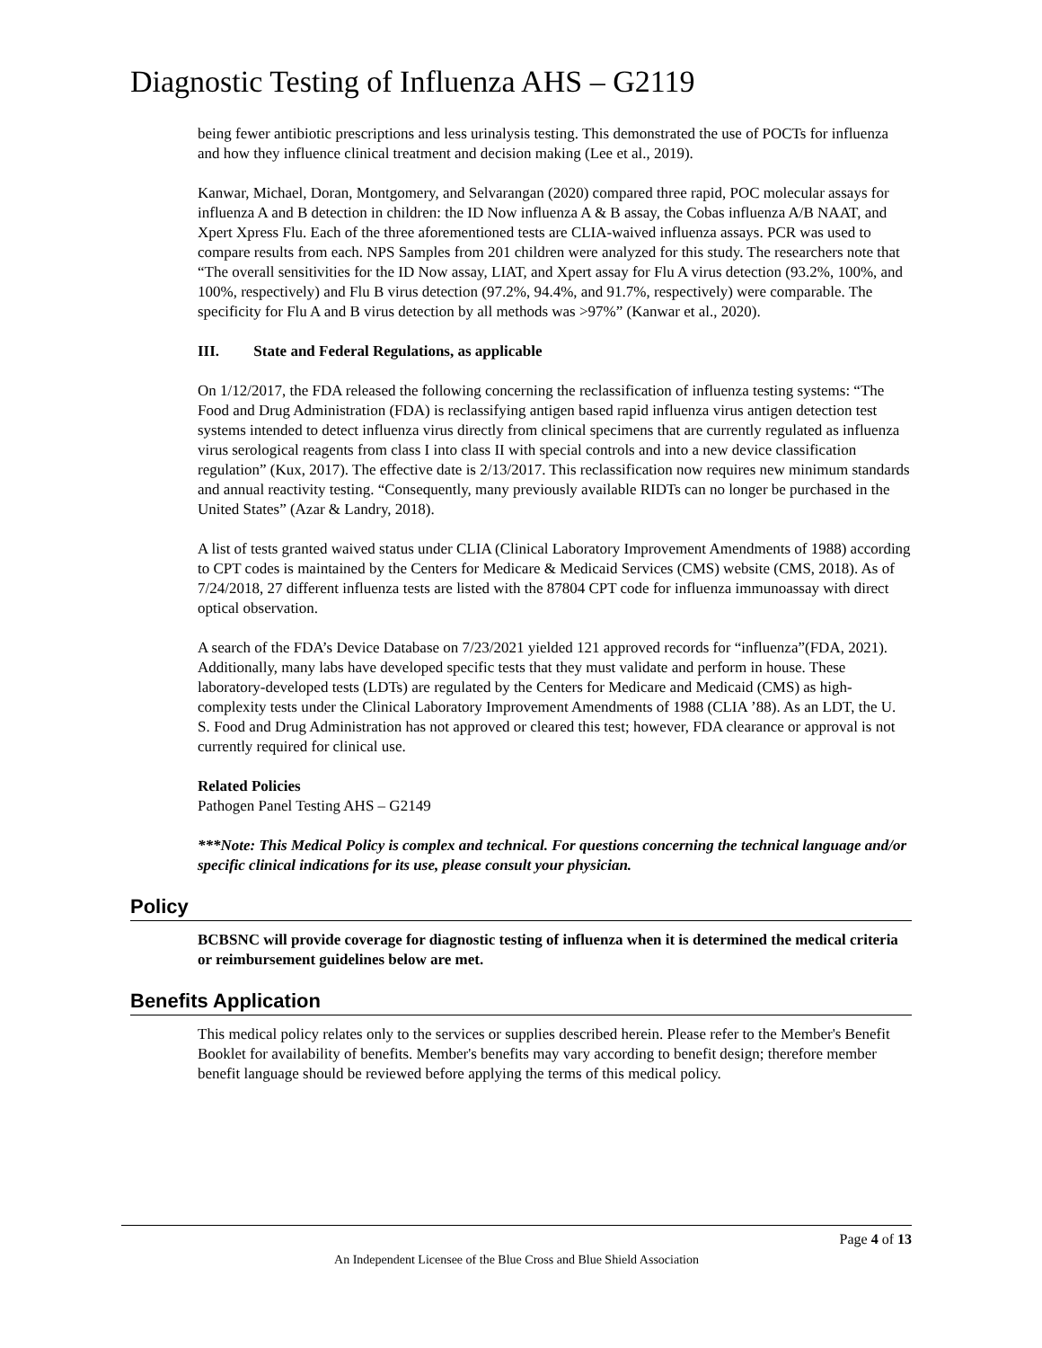Diagnostic Testing of Influenza AHS – G2119
being fewer antibiotic prescriptions and less urinalysis testing. This demonstrated the use of POCTs for influenza and how they influence clinical treatment and decision making (Lee et al., 2019).
Kanwar, Michael, Doran, Montgomery, and Selvarangan (2020) compared three rapid, POC molecular assays for influenza A and B detection in children: the ID Now influenza A & B assay, the Cobas influenza A/B NAAT, and Xpert Xpress Flu. Each of the three aforementioned tests are CLIA-waived influenza assays. PCR was used to compare results from each. NPS Samples from 201 children were analyzed for this study. The researchers note that “The overall sensitivities for the ID Now assay, LIAT, and Xpert assay for Flu A virus detection (93.2%, 100%, and 100%, respectively) and Flu B virus detection (97.2%, 94.4%, and 91.7%, respectively) were comparable. The specificity for Flu A and B virus detection by all methods was >97%” (Kanwar et al., 2020).
III. State and Federal Regulations, as applicable
On 1/12/2017, the FDA released the following concerning the reclassification of influenza testing systems: “The Food and Drug Administration (FDA) is reclassifying antigen based rapid influenza virus antigen detection test systems intended to detect influenza virus directly from clinical specimens that are currently regulated as influenza virus serological reagents from class I into class II with special controls and into a new device classification regulation” (Kux, 2017). The effective date is 2/13/2017. This reclassification now requires new minimum standards and annual reactivity testing. “Consequently, many previously available RIDTs can no longer be purchased in the United States” (Azar & Landry, 2018).
A list of tests granted waived status under CLIA (Clinical Laboratory Improvement Amendments of 1988) according to CPT codes is maintained by the Centers for Medicare & Medicaid Services (CMS) website (CMS, 2018). As of 7/24/2018, 27 different influenza tests are listed with the 87804 CPT code for influenza immunoassay with direct optical observation.
A search of the FDA’s Device Database on 7/23/2021 yielded 121 approved records for “influenza”(FDA, 2021). Additionally, many labs have developed specific tests that they must validate and perform in house. These laboratory-developed tests (LDTs) are regulated by the Centers for Medicare and Medicaid (CMS) as high-complexity tests under the Clinical Laboratory Improvement Amendments of 1988 (CLIA ’88). As an LDT, the U. S. Food and Drug Administration has not approved or cleared this test; however, FDA clearance or approval is not currently required for clinical use.
Related Policies
Pathogen Panel Testing AHS – G2149
***Note: This Medical Policy is complex and technical. For questions concerning the technical language and/or specific clinical indications for its use, please consult your physician.
Policy
BCBSNC will provide coverage for diagnostic testing of influenza when it is determined the medical criteria or reimbursement guidelines below are met.
Benefits Application
This medical policy relates only to the services or supplies described herein. Please refer to the Member's Benefit Booklet for availability of benefits. Member's benefits may vary according to benefit design; therefore member benefit language should be reviewed before applying the terms of this medical policy.
Page 4 of 13
An Independent Licensee of the Blue Cross and Blue Shield Association